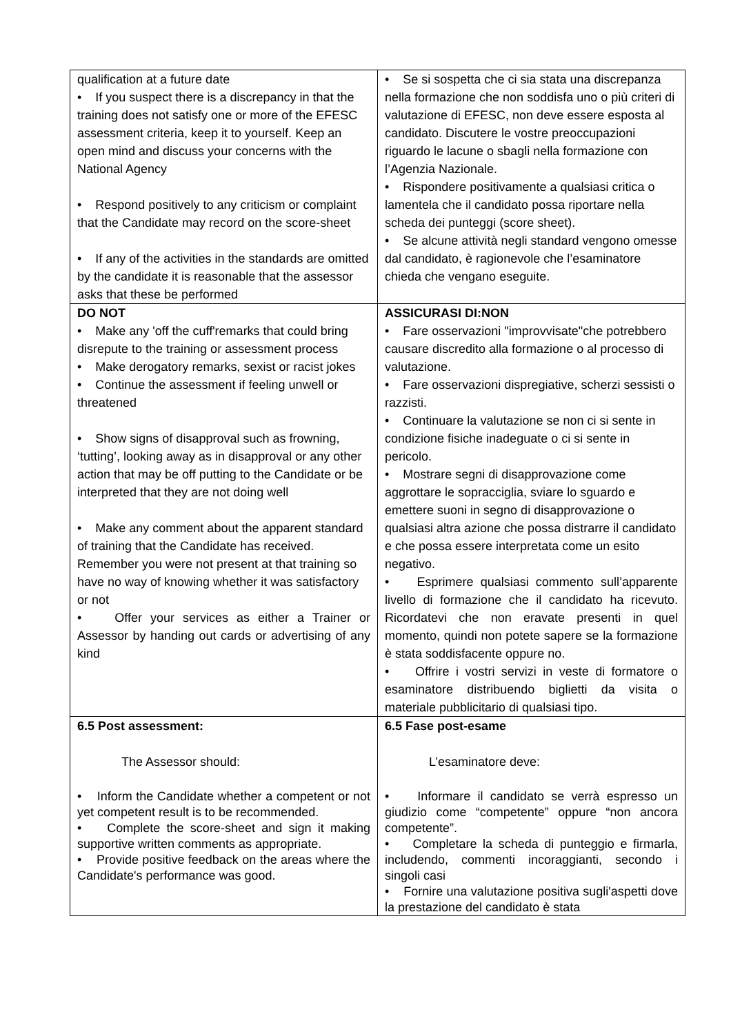| qualification at a future date • If you suspect there is a discrepancy in that the training does not satisfy one or more of the EFESC assessment criteria, keep it to yourself. Keep an open mind and discuss your concerns with the National Agency • Respond positively to any criticism or complaint that the Candidate may record on the score-sheet • If any of the activities in the standards are omitted by the candidate it is reasonable that the assessor asks that these be performed | • Se si sospetta che ci sia stata una discrepanza nella formazione che non soddisfa uno o più criteri di valutazione di EFESC, non deve essere esposta al candidato. Discutere le vostre preoccupazioni riguardo le lacune o sbagli nella formazione con l’Agenzia Nazionale. • Rispondere positivamente a qualsiasi critica o lamentela che il candidato possa riportare nella scheda dei punteggi (score sheet). • Se alcune attività negli standard vengono omesse dal candidato, è ragionevole che l’esaminatore chieda che vengano eseguite. |
| DO NOT • Make any 'off the cuff'remarks that could bring disrepute to the training or assessment process • Make derogatory remarks, sexist or racist jokes • Continue the assessment if feeling unwell or threatened • Show signs of disapproval such as frowning, ‘tutting’, looking away as in disapproval or any other action that may be off putting to the Candidate or be interpreted that they are not doing well • Make any comment about the apparent standard of training that the Candidate has received. Remember you were not present at that training so have no way of knowing whether it was satisfactory or not • Offer your services as either a Trainer or Assessor by handing out cards or advertising of any kind | ASSICURASI DI:NON • Fare osservazioni "improvvisate"che potrebbero causare discredito alla formazione o al processo di valutazione. • Fare osservazioni dispregiative, scherzi sessisti o razzisti. • Continuare la valutazione se non ci si sente in condizione fisiche inadeguate o ci si sente in pericolo. • Mostrare segni di disapprovazione come aggrottare le sopracciglia, sviare lo sguardo e emettere suoni in segno di disapprovazione o qualsiasi altra azione che possa distrarre il candidato e che possa essere interpretata come un esito negativo. • Esprimere qualsiasi commento sull’apparente livello di formazione che il candidato ha ricevuto. Ricordatevi che non eravate presenti in quel momento, quindi non potete sapere se la formazione è stata soddisfacente oppure no. • Offrire i vostri servizi in veste di formatore o esaminatore distribuendo biglietti da visita o materiale pubblicitario di qualsiasi tipo. |
| 6.5 Post assessment: The Assessor should: • Inform the Candidate whether a competent or not yet competent result is to be recommended. • Complete the score-sheet and sign it making supportive written comments as appropriate. • Provide positive feedback on the areas where the Candidate's performance was good. | 6.5 Fase post-esame L’esaminatore deve: • Informare il candidato se verrà espresso un giudizio come “competente” oppure “non ancora competente”. • Completare la scheda di punteggio e firmarla, includendo, commenti incoraggianti, secondo i singoli casi • Fornire una valutazione positiva sugli'aspetti dove la prestazione del candidato è stata |